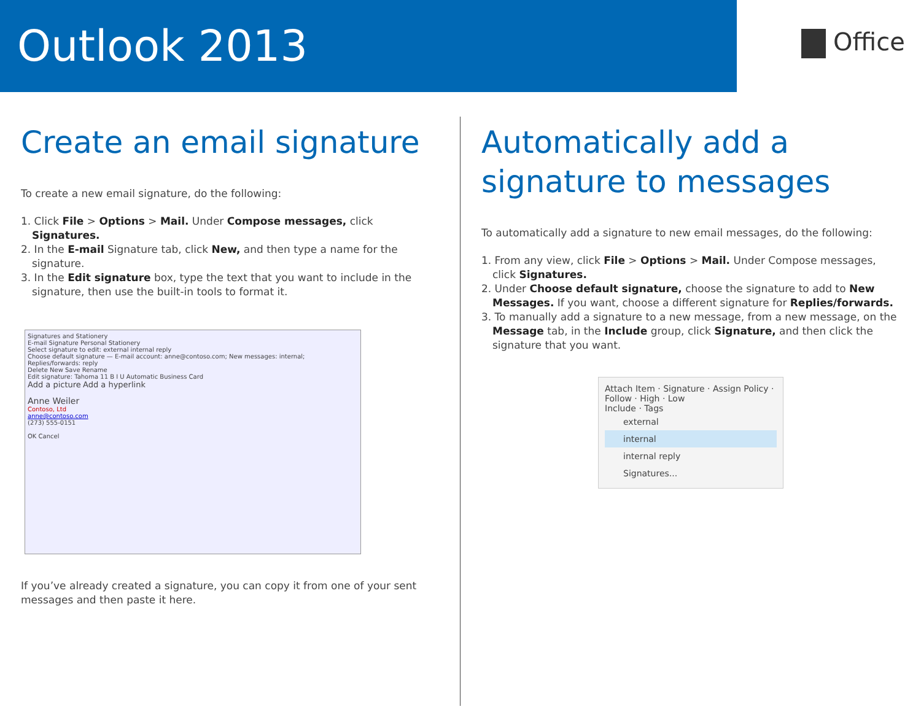Outlook 2013
Office
Create an email signature
To create a new email signature, do the following:
1. Click File > Options > Mail. Under Compose messages, click Signatures.
2. In the E-mail Signature tab, click New, and then type a name for the signature.
3. In the Edit signature box, type the text that you want to include in the signature, then use the built-in tools to format it.
Signatures and Stationery
E-mail Signature Personal Stationery
Select signature to edit: external internal reply
Choose default signature — E-mail account: anne@contoso.com; New messages: internal; Replies/forwards: reply
Delete New Save Rename
Edit signature: Tahoma 11 B I U Automatic Business Card
Add a picture Add a hyperlink
Anne Weiler
Contoso, Ltd
anne@contoso.com
(273) 555-0151
OK Cancel
If you’ve already created a signature, you can copy it from one of your sent messages and then paste it here.
Automatically add a signature to messages
To automatically add a signature to new email messages, do the following:
1. From any view, click File > Options > Mail. Under Compose messages, click Signatures.
2. Under Choose default signature, choose the signature to add to New Messages. If you want, choose a different signature for Replies/forwards.
3. To manually add a signature to a new message, from a new message, on the Message tab, in the Include group, click Signature, and then click the signature that you want.
Attach Item · Signature · Assign Policy · Follow · High · Low
Include · Tags
external
internal
internal reply
Signatures...